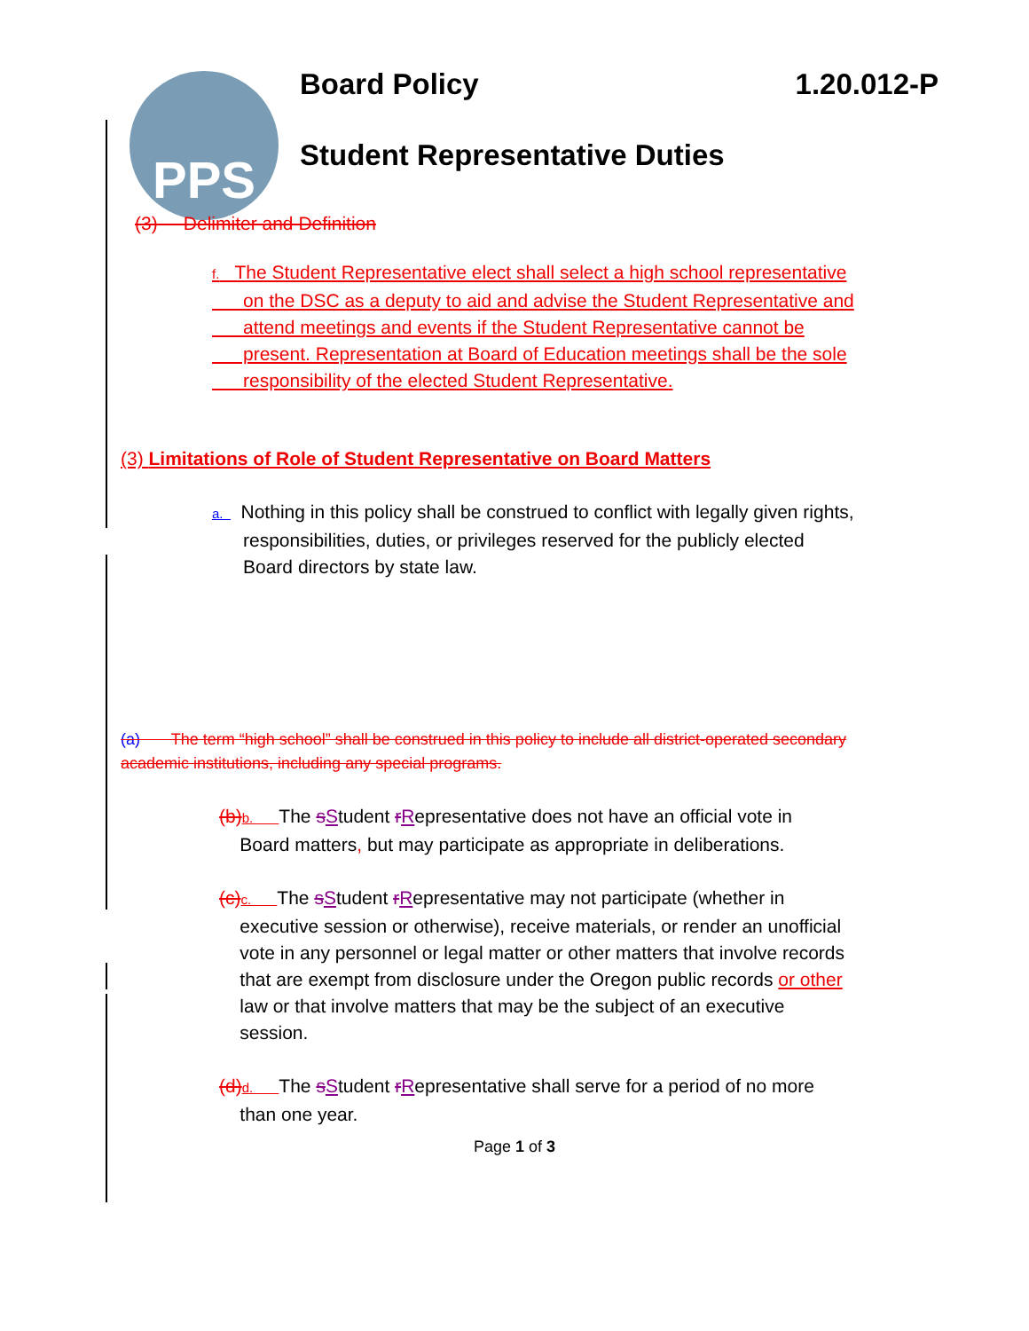PPS
Board Policy 1.20.012-P
Student Representative Duties
(3) Delimiter and Definition
f. The Student Representative elect shall select a high school representative
on the DSC as a deputy to aid and advise the Student Representative and
attend meetings and events if the Student Representative cannot be
present. Representation at Board of Education meetings shall be the sole
responsibility of the elected Student Representative.
(3) Limitations of Role of Student Representative on Board Matters
a. Nothing in this policy shall be construed to conflict with legally given rights,
responsibilities, duties, or privileges reserved for the publicly elected
Board directors by state law.
(a) The term “high school” shall be construed in this policy to include all district-operated secondary academic institutions, including any special programs.
(b) b. The sStudent rRepresentative does not have an official vote in
Board matters, but may participate as appropriate in deliberations.
(c) c. The sStudent rRepresentative may not participate (whether in
executive session or otherwise), receive materials, or render an unofficial
vote in any personnel or legal matter or other matters that involve records
that are exempt from disclosure under the Oregon public records or other
law or that involve matters that may be the subject of an executive
session.
(d) d. The sStudent rRepresentative shall serve for a period of no more
than one year.
Page 1 of 3